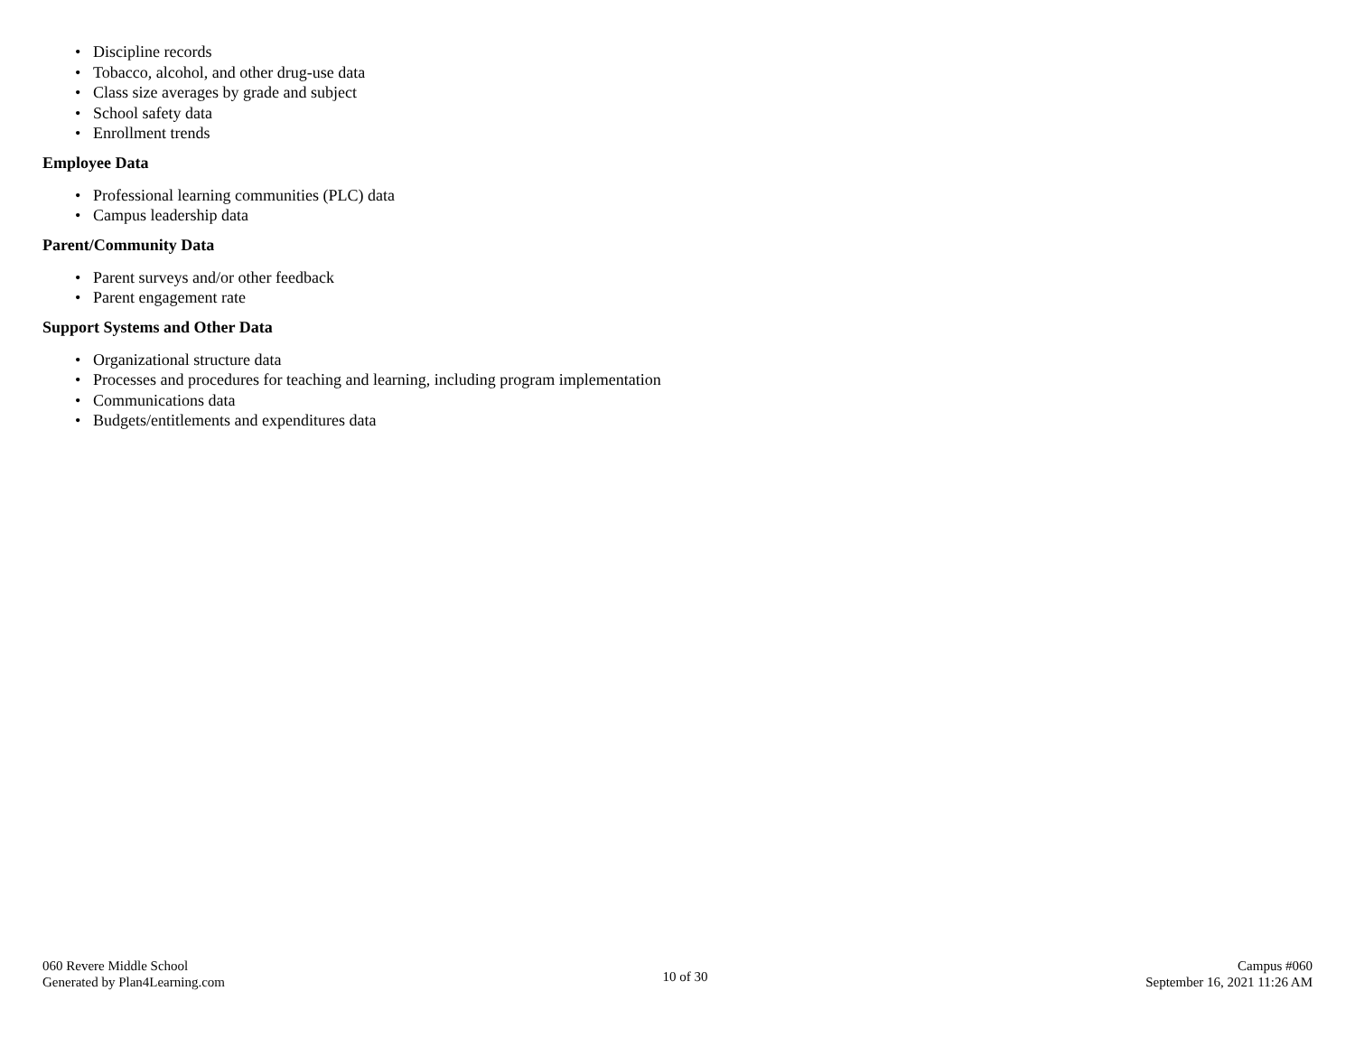• Discipline records
• Tobacco, alcohol, and other drug-use data
• Class size averages by grade and subject
• School safety data
• Enrollment trends
Employee Data
• Professional learning communities (PLC) data
• Campus leadership data
Parent/Community Data
• Parent surveys and/or other feedback
• Parent engagement rate
Support Systems and Other Data
• Organizational structure data
• Processes and procedures for teaching and learning, including program implementation
• Communications data
• Budgets/entitlements and expenditures data
060 Revere Middle School
Generated by Plan4Learning.com
10 of 30
Campus #060
September 16, 2021 11:26 AM